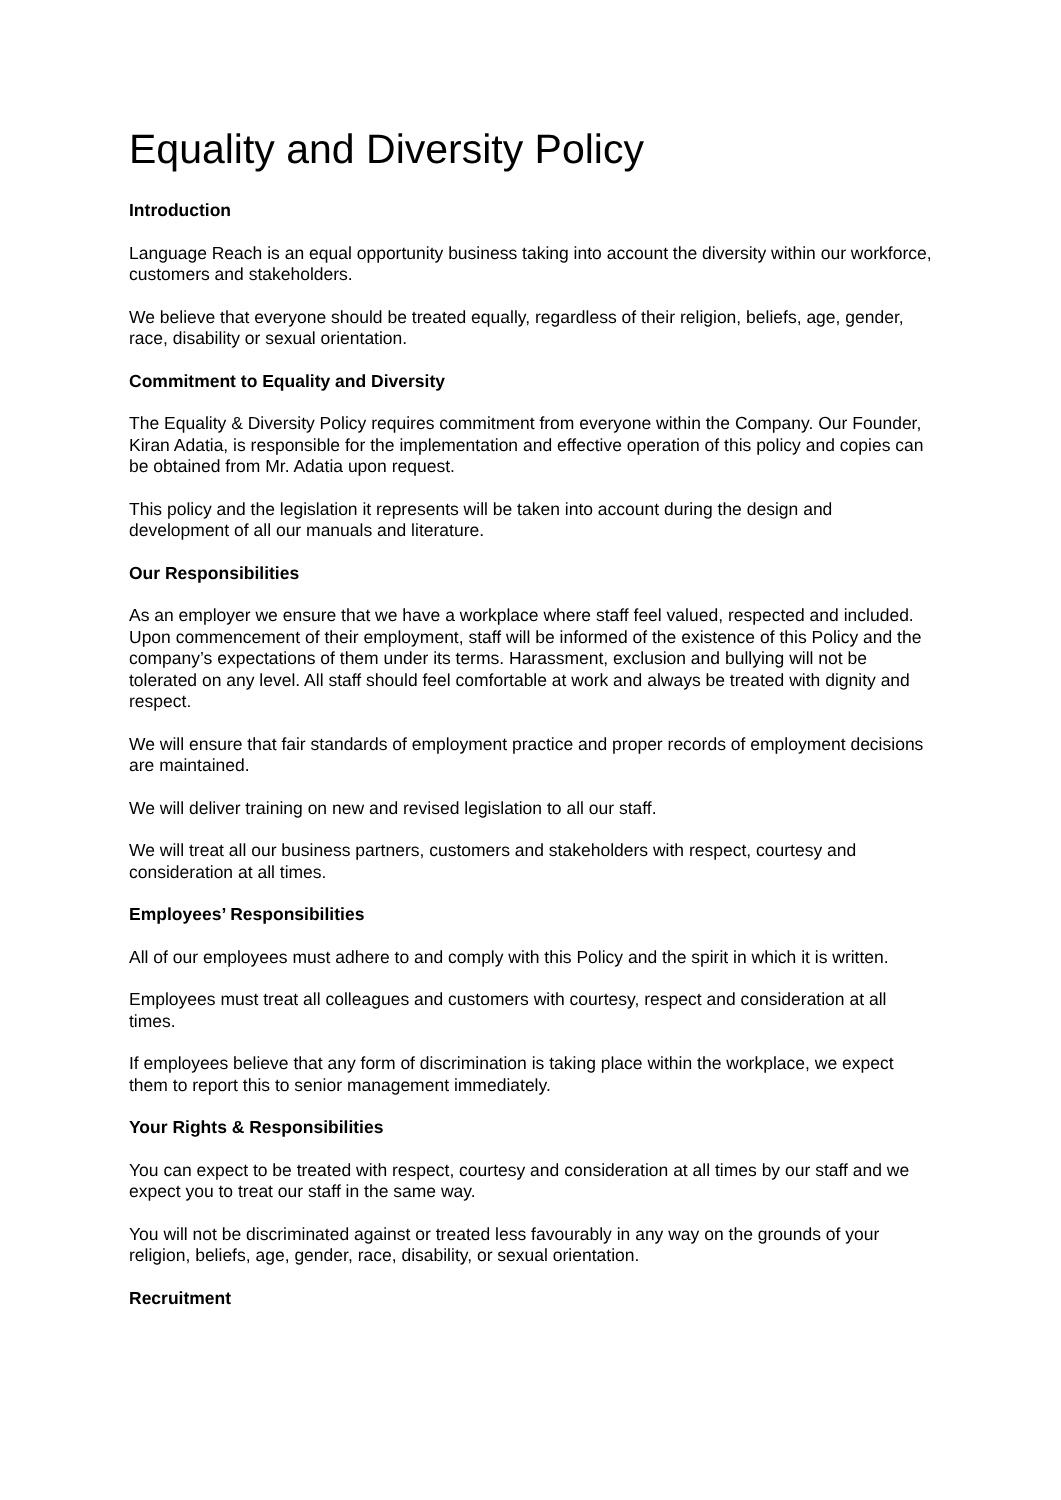Equality and Diversity Policy
Introduction
Language Reach is an equal opportunity business taking into account the diversity within our workforce, customers and stakeholders.
We believe that everyone should be treated equally, regardless of their religion, beliefs, age, gender, race, disability or sexual orientation.
Commitment to Equality and Diversity
The Equality & Diversity Policy requires commitment from everyone within the Company. Our Founder, Kiran Adatia, is responsible for the implementation and effective operation of this policy and copies can be obtained from Mr. Adatia upon request.
This policy and the legislation it represents will be taken into account during the design and development of all our manuals and literature.
Our Responsibilities
As an employer we ensure that we have a workplace where staff feel valued, respected and included. Upon commencement of their employment, staff will be informed of the existence of this Policy and the company’s expectations of them under its terms. Harassment, exclusion and bullying will not be tolerated on any level. All staff should feel comfortable at work and always be treated with dignity and respect.
We will ensure that fair standards of employment practice and proper records of employment decisions are maintained.
We will deliver training on new and revised legislation to all our staff.
We will treat all our business partners, customers and stakeholders with respect, courtesy and consideration at all times.
Employees’ Responsibilities
All of our employees must adhere to and comply with this Policy and the spirit in which it is written.
Employees must treat all colleagues and customers with courtesy, respect and consideration at all times.
If employees believe that any form of discrimination is taking place within the workplace, we expect them to report this to senior management immediately.
Your Rights & Responsibilities
You can expect to be treated with respect, courtesy and consideration at all times by our staff and we expect you to treat our staff in the same way.
You will not be discriminated against or treated less favourably in any way on the grounds of your religion, beliefs, age, gender, race, disability, or sexual orientation.
Recruitment